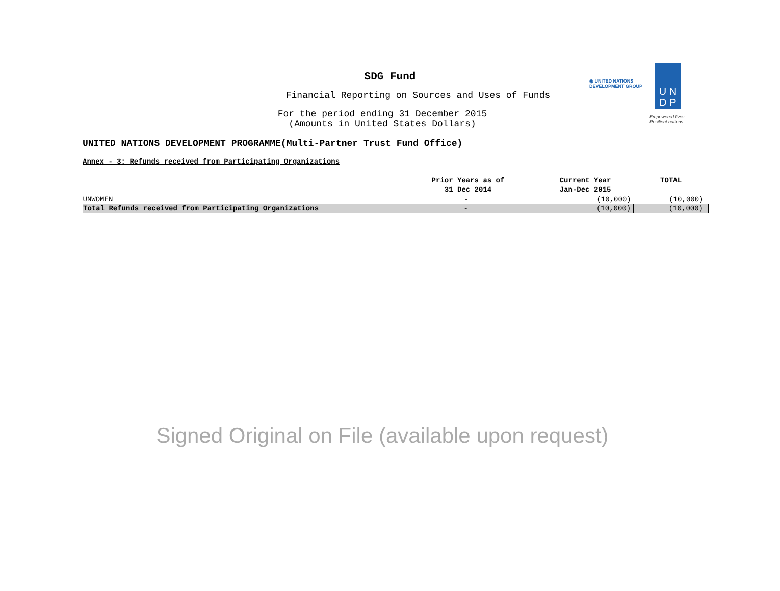U N
D P
◉ UNITED NATIONS
DEVELOPMENT GROUP
Empowered lives.
Resilient nations.
SDG Fund
Financial Reporting on Sources and Uses of Funds
For the period ending 31 December 2015
(Amounts in United States Dollars)
UNITED NATIONS DEVELOPMENT PROGRAMME(Multi-Partner Trust Fund Office)
Annex - 3: Refunds received from Participating Organizations
| | Prior Years as of 31 Dec 2014 | Current Year Jan-Dec 2015 | TOTAL |
| --- | --- | --- | --- |
| UNWOMEN | - | (10,000) | (10,000) |
| Total Refunds received from Participating Organizations | - | (10,000) | (10,000) |
Signed Original on File (available upon request)